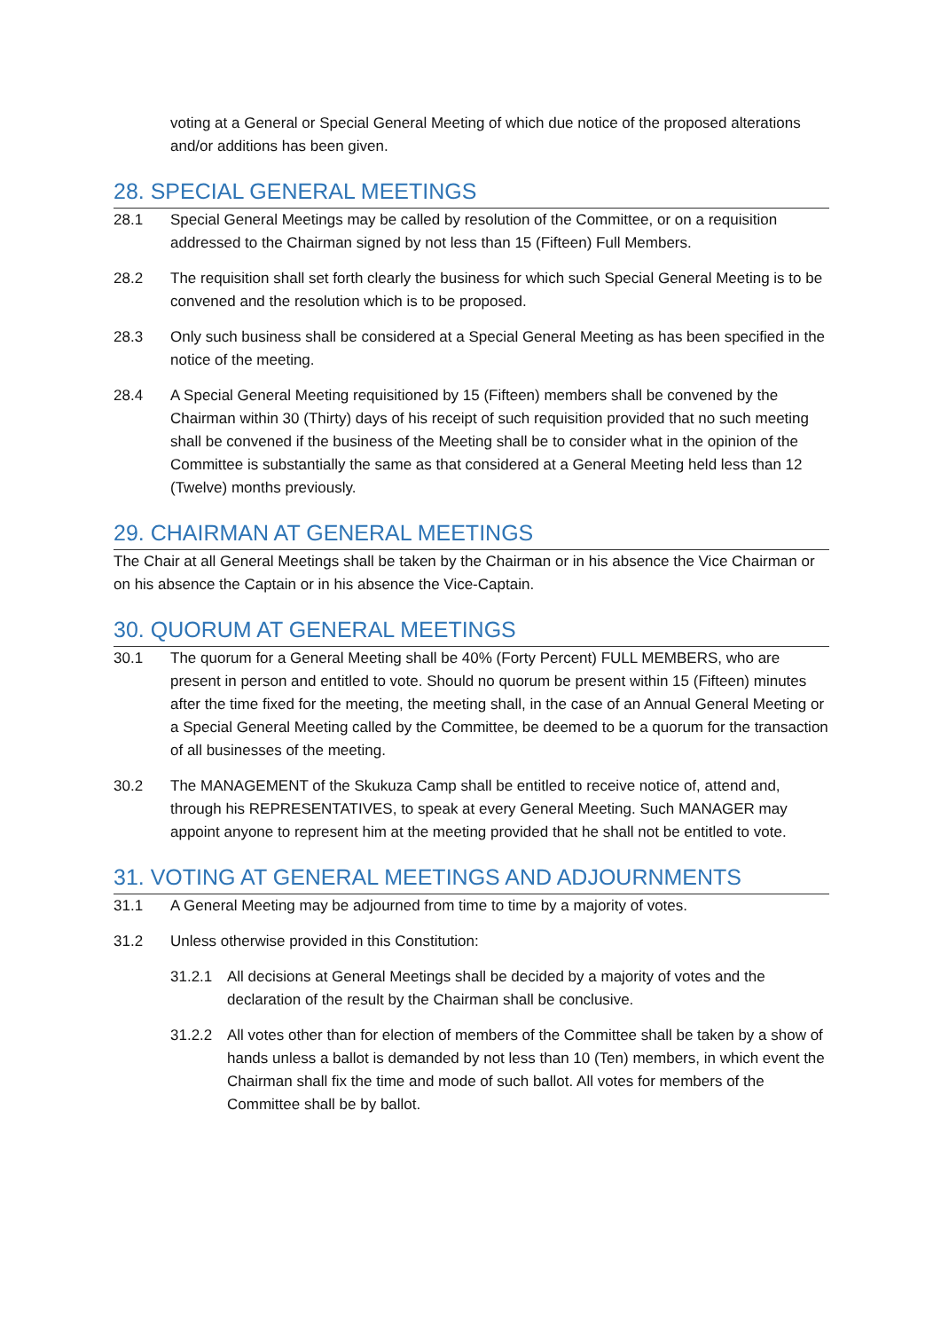voting at a General or Special General Meeting of which due notice of the proposed alterations and/or additions has been given.
28. SPECIAL GENERAL MEETINGS
28.1 Special General Meetings may be called by resolution of the Committee, or on a requisition addressed to the Chairman signed by not less than 15 (Fifteen) Full Members.
28.2 The requisition shall set forth clearly the business for which such Special General Meeting is to be convened and the resolution which is to be proposed.
28.3 Only such business shall be considered at a Special General Meeting as has been specified in the notice of the meeting.
28.4 A Special General Meeting requisitioned by 15 (Fifteen) members shall be convened by the Chairman within 30 (Thirty) days of his receipt of such requisition provided that no such meeting shall be convened if the business of the Meeting shall be to consider what in the opinion of the Committee is substantially the same as that considered at a General Meeting held less than 12 (Twelve) months previously.
29. CHAIRMAN AT GENERAL MEETINGS
The Chair at all General Meetings shall be taken by the Chairman or in his absence the Vice Chairman or on his absence the Captain or in his absence the Vice-Captain.
30. QUORUM AT GENERAL MEETINGS
30.1 The quorum for a General Meeting shall be 40% (Forty Percent) FULL MEMBERS, who are present in person and entitled to vote. Should no quorum be present within 15 (Fifteen) minutes after the time fixed for the meeting, the meeting shall, in the case of an Annual General Meeting or a Special General Meeting called by the Committee, be deemed to be a quorum for the transaction of all businesses of the meeting.
30.2 The MANAGEMENT of the Skukuza Camp shall be entitled to receive notice of, attend and, through his REPRESENTATIVES, to speak at every General Meeting. Such MANAGER may appoint anyone to represent him at the meeting provided that he shall not be entitled to vote.
31. VOTING AT GENERAL MEETINGS AND ADJOURNMENTS
31.1 A General Meeting may be adjourned from time to time by a majority of votes.
31.2 Unless otherwise provided in this Constitution:
31.2.1 All decisions at General Meetings shall be decided by a majority of votes and the declaration of the result by the Chairman shall be conclusive.
31.2.2 All votes other than for election of members of the Committee shall be taken by a show of hands unless a ballot is demanded by not less than 10 (Ten) members, in which event the Chairman shall fix the time and mode of such ballot. All votes for members of the Committee shall be by ballot.